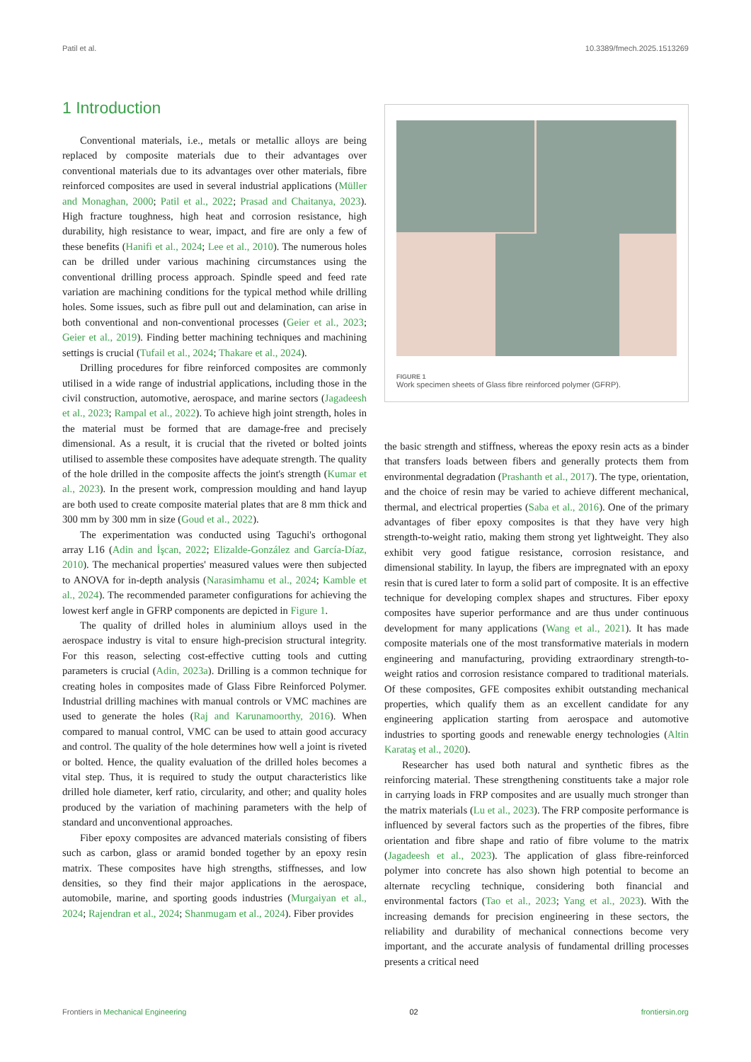Patil et al. 10.3389/fmech.2025.1513269
1 Introduction
Conventional materials, i.e., metals or metallic alloys are being replaced by composite materials due to their advantages over conventional materials due to its advantages over other materials, fibre reinforced composites are used in several industrial applications (Müller and Monaghan, 2000; Patil et al., 2022; Prasad and Chaitanya, 2023). High fracture toughness, high heat and corrosion resistance, high durability, high resistance to wear, impact, and fire are only a few of these benefits (Hanifi et al., 2024; Lee et al., 2010). The numerous holes can be drilled under various machining circumstances using the conventional drilling process approach. Spindle speed and feed rate variation are machining conditions for the typical method while drilling holes. Some issues, such as fibre pull out and delamination, can arise in both conventional and non-conventional processes (Geier et al., 2023; Geier et al., 2019). Finding better machining techniques and machining settings is crucial (Tufail et al., 2024; Thakare et al., 2024).
Drilling procedures for fibre reinforced composites are commonly utilised in a wide range of industrial applications, including those in the civil construction, automotive, aerospace, and marine sectors (Jagadeesh et al., 2023; Rampal et al., 2022). To achieve high joint strength, holes in the material must be formed that are damage-free and precisely dimensional. As a result, it is crucial that the riveted or bolted joints utilised to assemble these composites have adequate strength. The quality of the hole drilled in the composite affects the joint's strength (Kumar et al., 2023). In the present work, compression moulding and hand layup are both used to create composite material plates that are 8 mm thick and 300 mm by 300 mm in size (Goud et al., 2022).
The experimentation was conducted using Taguchi's orthogonal array L16 (Adin and İşcan, 2022; Elizalde-González and García-Díaz, 2010). The mechanical properties' measured values were then subjected to ANOVA for in-depth analysis (Narasimhamu et al., 2024; Kamble et al., 2024). The recommended parameter configurations for achieving the lowest kerf angle in GFRP components are depicted in Figure 1.
The quality of drilled holes in aluminium alloys used in the aerospace industry is vital to ensure high-precision structural integrity. For this reason, selecting cost-effective cutting tools and cutting parameters is crucial (Adin, 2023a). Drilling is a common technique for creating holes in composites made of Glass Fibre Reinforced Polymer. Industrial drilling machines with manual controls or VMC machines are used to generate the holes (Raj and Karunamoorthy, 2016). When compared to manual control, VMC can be used to attain good accuracy and control. The quality of the hole determines how well a joint is riveted or bolted. Hence, the quality evaluation of the drilled holes becomes a vital step. Thus, it is required to study the output characteristics like drilled hole diameter, kerf ratio, circularity, and other; and quality holes produced by the variation of machining parameters with the help of standard and unconventional approaches.
Fiber epoxy composites are advanced materials consisting of fibers such as carbon, glass or aramid bonded together by an epoxy resin matrix. These composites have high strengths, stiffnesses, and low densities, so they find their major applications in the aerospace, automobile, marine, and sporting goods industries (Murgaiyan et al., 2024; Rajendran et al., 2024; Shanmugam et al., 2024). Fiber provides
FIGURE 1
Work specimen sheets of Glass fibre reinforced polymer (GFRP).
the basic strength and stiffness, whereas the epoxy resin acts as a binder that transfers loads between fibers and generally protects them from environmental degradation (Prashanth et al., 2017). The type, orientation, and the choice of resin may be varied to achieve different mechanical, thermal, and electrical properties (Saba et al., 2016). One of the primary advantages of fiber epoxy composites is that they have very high strength-to-weight ratio, making them strong yet lightweight. They also exhibit very good fatigue resistance, corrosion resistance, and dimensional stability. In layup, the fibers are impregnated with an epoxy resin that is cured later to form a solid part of composite. It is an effective technique for developing complex shapes and structures. Fiber epoxy composites have superior performance and are thus under continuous development for many applications (Wang et al., 2021). It has made composite materials one of the most transformative materials in modern engineering and manufacturing, providing extraordinary strength-to-weight ratios and corrosion resistance compared to traditional materials. Of these composites, GFE composites exhibit outstanding mechanical properties, which qualify them as an excellent candidate for any engineering application starting from aerospace and automotive industries to sporting goods and renewable energy technologies (Altin Karataş et al., 2020).
Researcher has used both natural and synthetic fibres as the reinforcing material. These strengthening constituents take a major role in carrying loads in FRP composites and are usually much stronger than the matrix materials (Lu et al., 2023). The FRP composite performance is influenced by several factors such as the properties of the fibres, fibre orientation and fibre shape and ratio of fibre volume to the matrix (Jagadeesh et al., 2023). The application of glass fibre-reinforced polymer into concrete has also shown high potential to become an alternate recycling technique, considering both financial and environmental factors (Tao et al., 2023; Yang et al., 2023). With the increasing demands for precision engineering in these sectors, the reliability and durability of mechanical connections become very important, and the accurate analysis of fundamental drilling processes presents a critical need
Frontiers in Mechanical Engineering 02 frontiersin.org